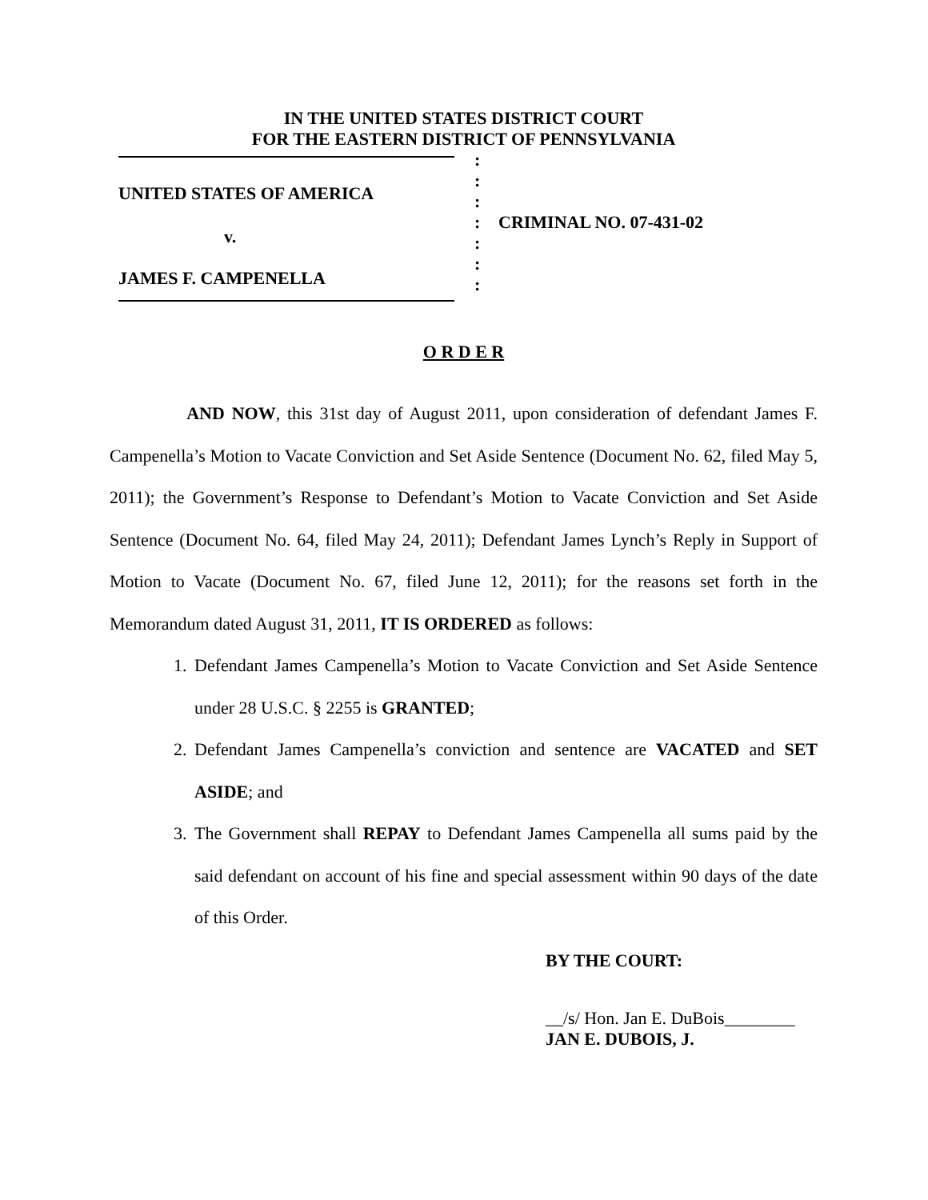IN THE UNITED STATES DISTRICT COURT
FOR THE EASTERN DISTRICT OF PENNSYLVANIA
UNITED STATES OF AMERICA
v.
JAMES F. CAMPENELLA
:
:
:
:
:
:
:
CRIMINAL NO. 07-431-02
O R D E R
AND NOW, this 31st day of August 2011, upon consideration of defendant James F. Campenella’s Motion to Vacate Conviction and Set Aside Sentence (Document No. 62, filed May 5, 2011); the Government’s Response to Defendant’s Motion to Vacate Conviction and Set Aside Sentence (Document No. 64, filed May 24, 2011); Defendant James Lynch’s Reply in Support of Motion to Vacate (Document No. 67, filed June 12, 2011); for the reasons set forth in the Memorandum dated August 31, 2011, IT IS ORDERED as follows:
1. Defendant James Campenella’s Motion to Vacate Conviction and Set Aside Sentence under 28 U.S.C. § 2255 is GRANTED;
2. Defendant James Campenella’s conviction and sentence are VACATED and SET ASIDE; and
3. The Government shall REPAY to Defendant James Campenella all sums paid by the said defendant on account of his fine and special assessment within 90 days of the date of this Order.
BY THE COURT:
__/s/ Hon. Jan E. DuBois________
JAN E. DUBOIS, J.